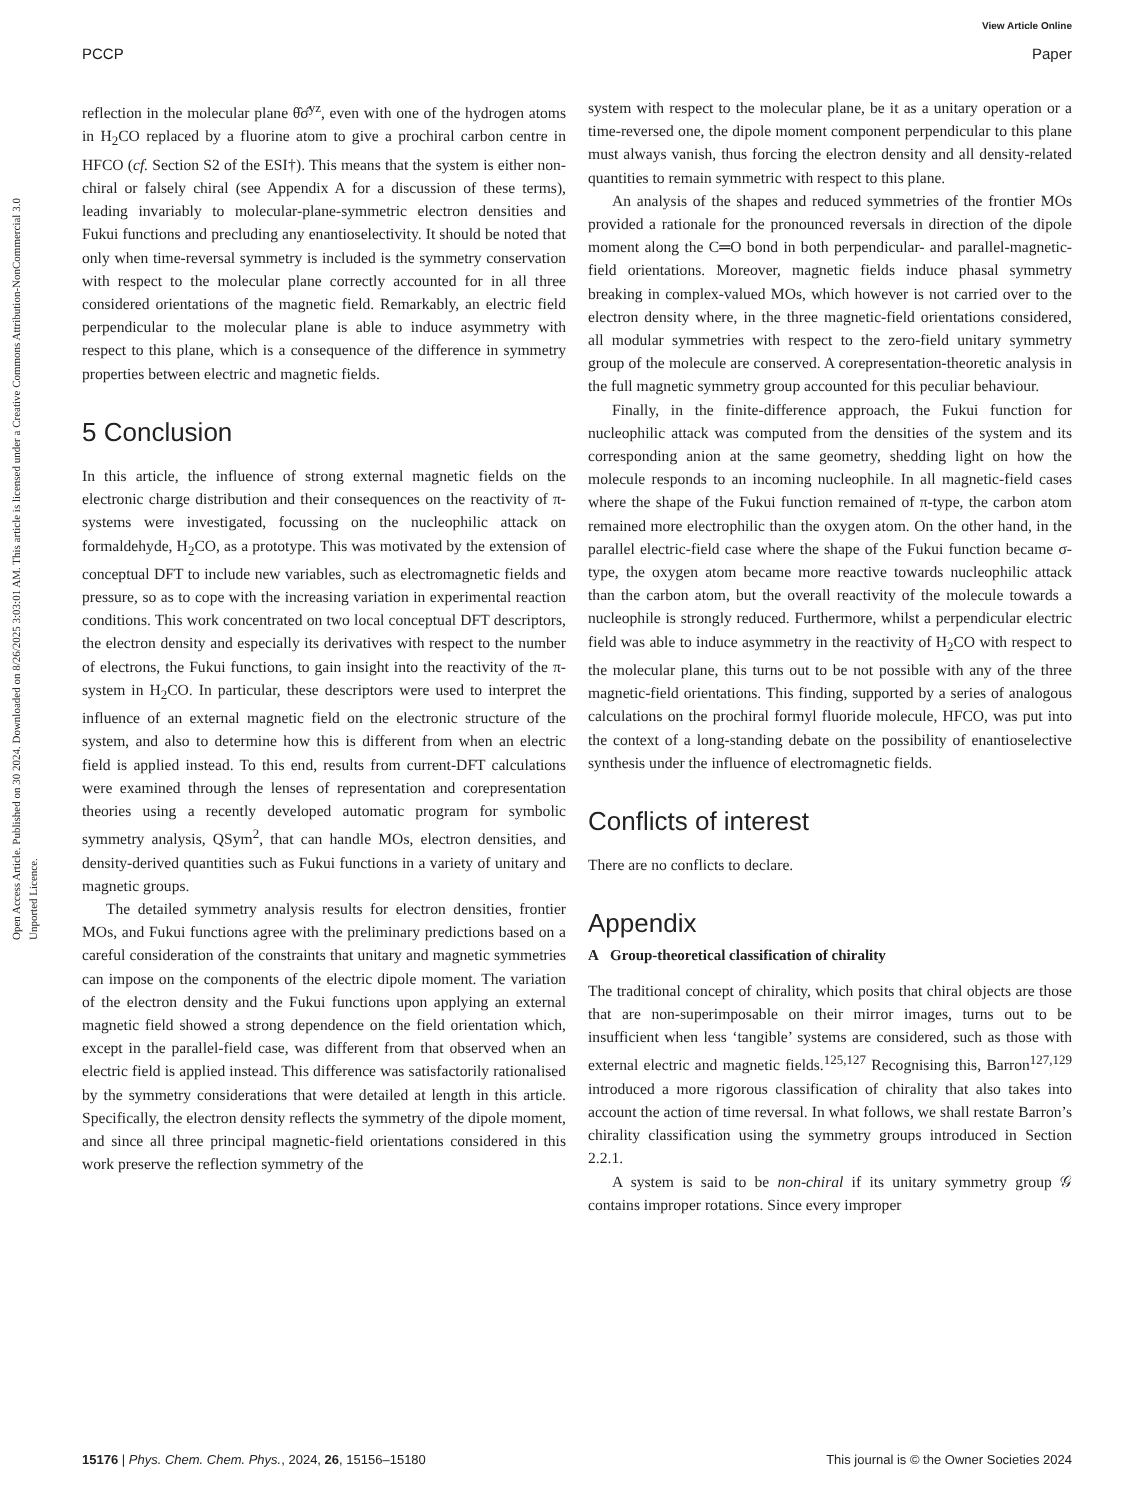View Article Online
PCCP Paper
Open Access Article. Published on 30 2024. Downloaded on 8/26/2025 3:03:01 AM. This article is licensed under a Creative Commons Attribution-NonCommercial 3.0 Unported Licence.
reflection in the molecular plane θ̂σ̂<sup>yz</sup>, even with one of the hydrogen atoms in H<sub>2</sub>CO replaced by a fluorine atom to give a prochiral carbon centre in HFCO (cf. Section S2 of the ESI†). This means that the system is either non-chiral or falsely chiral (see Appendix A for a discussion of these terms), leading invariably to molecular-plane-symmetric electron densities and Fukui functions and precluding any enantioselectivity. It should be noted that only when time-reversal symmetry is included is the symmetry conservation with respect to the molecular plane correctly accounted for in all three considered orientations of the magnetic field. Remarkably, an electric field perpendicular to the molecular plane is able to induce asymmetry with respect to this plane, which is a consequence of the difference in symmetry properties between electric and magnetic fields.
5 Conclusion
In this article, the influence of strong external magnetic fields on the electronic charge distribution and their consequences on the reactivity of π-systems were investigated, focussing on the nucleophilic attack on formaldehyde, H<sub>2</sub>CO, as a prototype. This was motivated by the extension of conceptual DFT to include new variables, such as electromagnetic fields and pressure, so as to cope with the increasing variation in experimental reaction conditions. This work concentrated on two local conceptual DFT descriptors, the electron density and especially its derivatives with respect to the number of electrons, the Fukui functions, to gain insight into the reactivity of the π-system in H<sub>2</sub>CO. In particular, these descriptors were used to interpret the influence of an external magnetic field on the electronic structure of the system, and also to determine how this is different from when an electric field is applied instead. To this end, results from current-DFT calculations were examined through the lenses of representation and corepresentation theories using a recently developed automatic program for symbolic symmetry analysis, QSym<sup>2</sup>, that can handle MOs, electron densities, and density-derived quantities such as Fukui functions in a variety of unitary and magnetic groups.
The detailed symmetry analysis results for electron densities, frontier MOs, and Fukui functions agree with the preliminary predictions based on a careful consideration of the constraints that unitary and magnetic symmetries can impose on the components of the electric dipole moment. The variation of the electron density and the Fukui functions upon applying an external magnetic field showed a strong dependence on the field orientation which, except in the parallel-field case, was different from that observed when an electric field is applied instead. This difference was satisfactorily rationalised by the symmetry considerations that were detailed at length in this article. Specifically, the electron density reflects the symmetry of the dipole moment, and since all three principal magnetic-field orientations considered in this work preserve the reflection symmetry of the
system with respect to the molecular plane, be it as a unitary operation or a time-reversed one, the dipole moment component perpendicular to this plane must always vanish, thus forcing the electron density and all density-related quantities to remain symmetric with respect to this plane.
An analysis of the shapes and reduced symmetries of the frontier MOs provided a rationale for the pronounced reversals in direction of the dipole moment along the C═O bond in both perpendicular- and parallel-magnetic-field orientations. Moreover, magnetic fields induce phasal symmetry breaking in complex-valued MOs, which however is not carried over to the electron density where, in the three magnetic-field orientations considered, all modular symmetries with respect to the zero-field unitary symmetry group of the molecule are conserved. A corepresentation-theoretic analysis in the full magnetic symmetry group accounted for this peculiar behaviour.
Finally, in the finite-difference approach, the Fukui function for nucleophilic attack was computed from the densities of the system and its corresponding anion at the same geometry, shedding light on how the molecule responds to an incoming nucleophile. In all magnetic-field cases where the shape of the Fukui function remained of π-type, the carbon atom remained more electrophilic than the oxygen atom. On the other hand, in the parallel electric-field case where the shape of the Fukui function became σ-type, the oxygen atom became more reactive towards nucleophilic attack than the carbon atom, but the overall reactivity of the molecule towards a nucleophile is strongly reduced. Furthermore, whilst a perpendicular electric field was able to induce asymmetry in the reactivity of H<sub>2</sub>CO with respect to the molecular plane, this turns out to be not possible with any of the three magnetic-field orientations. This finding, supported by a series of analogous calculations on the prochiral formyl fluoride molecule, HFCO, was put into the context of a long-standing debate on the possibility of enantioselective synthesis under the influence of electromagnetic fields.
Conflicts of interest
There are no conflicts to declare.
Appendix
A Group-theoretical classification of chirality
The traditional concept of chirality, which posits that chiral objects are those that are non-superimposable on their mirror images, turns out to be insufficient when less ‘tangible’ systems are considered, such as those with external electric and magnetic fields.<sup>125,127</sup> Recognising this, Barron<sup>127,129</sup> introduced a more rigorous classification of chirality that also takes into account the action of time reversal. In what follows, we shall restate Barron’s chirality classification using the symmetry groups introduced in Section 2.2.1.
A system is said to be non-chiral if its unitary symmetry group 𝒢 contains improper rotations. Since every improper
15176 | Phys. Chem. Chem. Phys., 2024, 26, 15156–15180 This journal is © the Owner Societies 2024